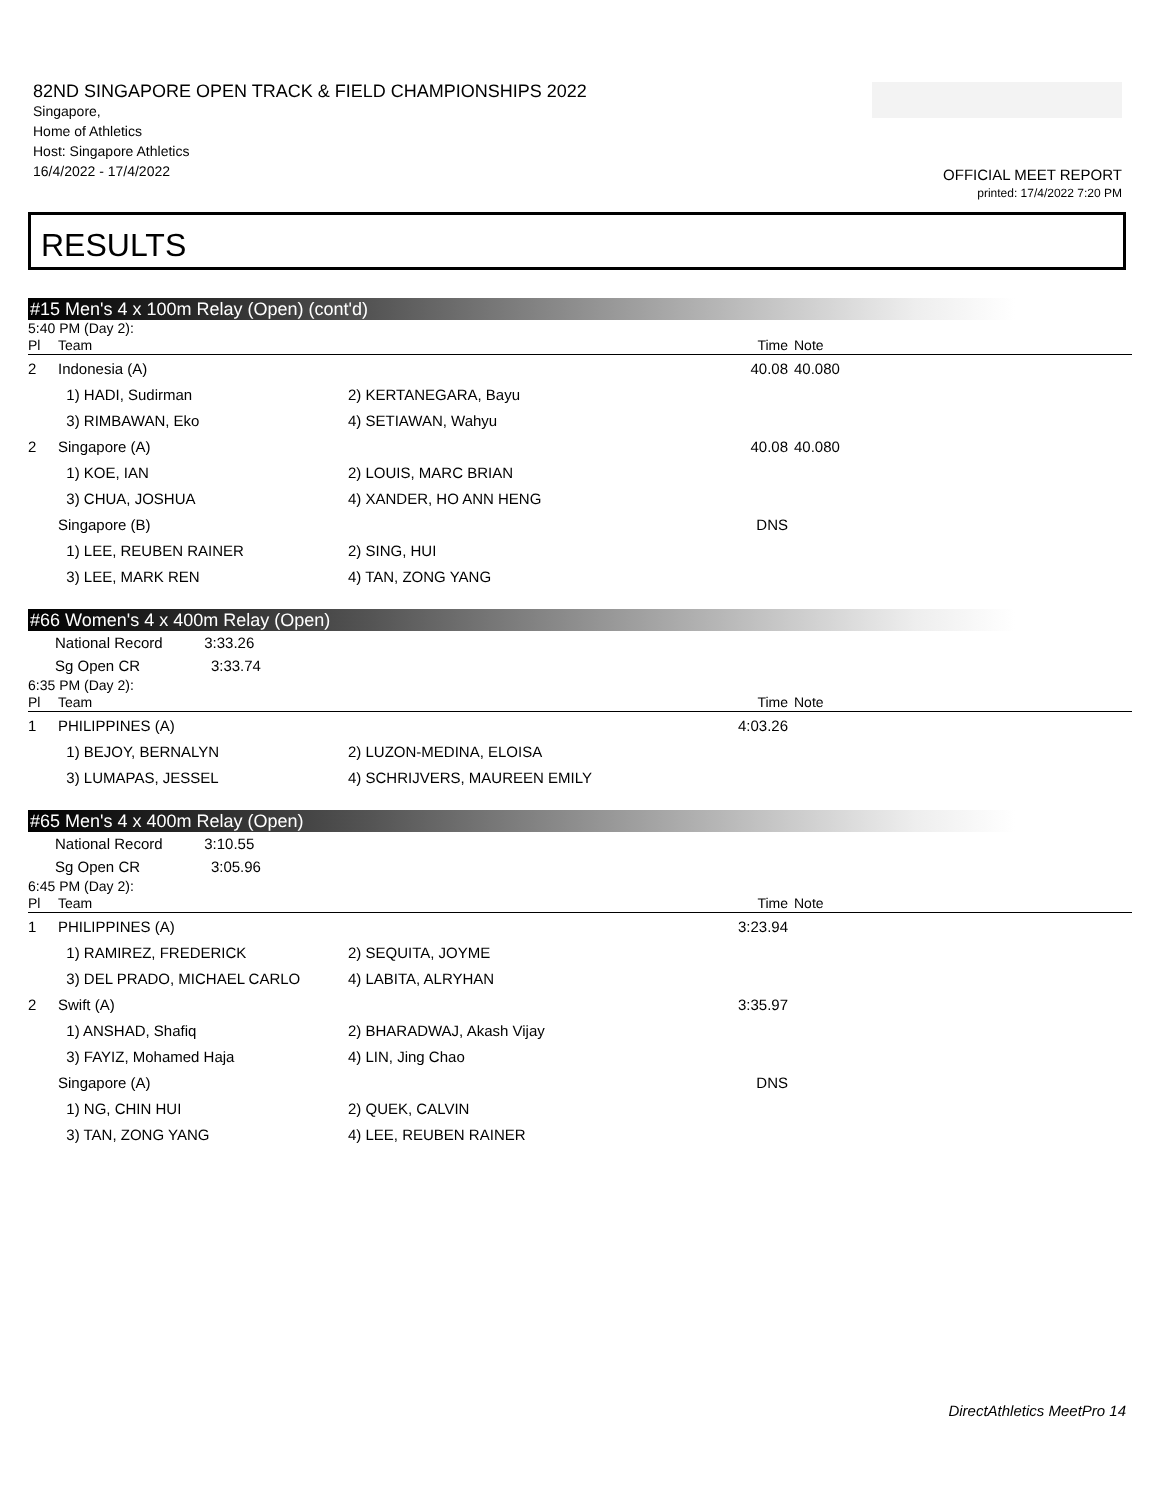82ND SINGAPORE OPEN TRACK & FIELD CHAMPIONSHIPS 2022
Singapore,
Home of Athletics
Host: Singapore Athletics
16/4/2022 - 17/4/2022
OFFICIAL MEET REPORT
printed: 17/4/2022 7:20 PM
RESULTS
#15 Men's 4 x 100m Relay (Open) (cont'd)
5:40 PM (Day 2):
| Pl | Team | | Time | Note | |
| --- | --- | --- | --- | --- | --- |
| 2 | Indonesia (A) | | 40.08 | 40.080 | |
| | 1) HADI, Sudirman | 2) KERTANEGARA, Bayu | | | |
| | 3) RIMBAWAN, Eko | 4) SETIAWAN, Wahyu | | | |
| 2 | Singapore (A) | | 40.08 | 40.080 | |
| | 1) KOE, IAN | 2) LOUIS, MARC BRIAN | | | |
| | 3) CHUA, JOSHUA | 4) XANDER, HO ANN HENG | | | |
| | Singapore (B) | | DNS | | |
| | 1) LEE, REUBEN RAINER | 2) SING, HUI | | | |
| | 3) LEE, MARK REN | 4) TAN, ZONG YANG | | | |
#66 Women's 4 x 400m Relay (Open)
National Record 3:33.26
Sg Open CR 3:33.74
6:35 PM (Day 2):
| Pl | Team | | Time | Note | |
| --- | --- | --- | --- | --- | --- |
| 1 | PHILIPPINES (A) | | 4:03.26 | | |
| | 1) BEJOY, BERNALYN | 2) LUZON-MEDINA, ELOISA | | | |
| | 3) LUMAPAS, JESSEL | 4) SCHRIJVERS, MAUREEN EMILY | | | |
#65 Men's 4 x 400m Relay (Open)
National Record 3:10.55
Sg Open CR 3:05.96
6:45 PM (Day 2):
| Pl | Team | | Time | Note | |
| --- | --- | --- | --- | --- | --- |
| 1 | PHILIPPINES (A) | | 3:23.94 | | |
| | 1) RAMIREZ, FREDERICK | 2) SEQUITA, JOYME | | | |
| | 3) DEL PRADO, MICHAEL CARLO | 4) LABITA, ALRYHAN | | | |
| 2 | Swift (A) | | 3:35.97 | | |
| | 1) ANSHAD, Shafiq | 2) BHARADWAJ, Akash Vijay | | | |
| | 3) FAYIZ, Mohamed Haja | 4) LIN, Jing Chao | | | |
| | Singapore (A) | | DNS | | |
| | 1) NG, CHIN HUI | 2) QUEK, CALVIN | | | |
| | 3) TAN, ZONG YANG | 4) LEE, REUBEN RAINER | | | |
DirectAthletics MeetPro 14